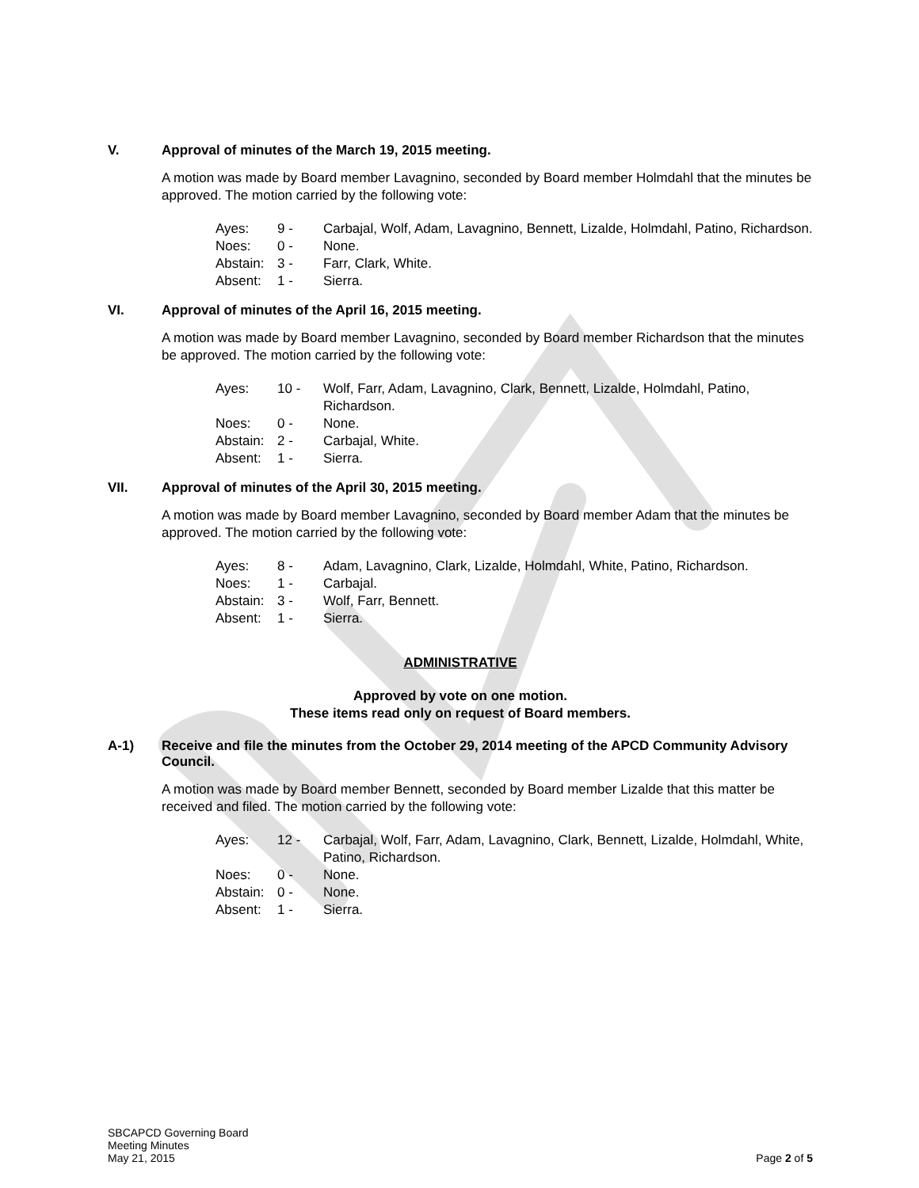V. Approval of minutes of the March 19, 2015 meeting.
A motion was made by Board member Lavagnino, seconded by Board member Holmdahl that the minutes be approved. The motion carried by the following vote:
| Ayes: | 9 - | Carbajal, Wolf, Adam, Lavagnino, Bennett, Lizalde, Holmdahl, Patino, Richardson. |
| Noes: | 0 - | None. |
| Abstain: | 3 - | Farr, Clark, White. |
| Absent: | 1 - | Sierra. |
VI. Approval of minutes of the April 16, 2015 meeting.
A motion was made by Board member Lavagnino, seconded by Board member Richardson that the minutes be approved. The motion carried by the following vote:
| Ayes: | 10 - | Wolf, Farr, Adam, Lavagnino, Clark, Bennett, Lizalde, Holmdahl, Patino, Richardson. |
| Noes: | 0 - | None. |
| Abstain: | 2 - | Carbajal, White. |
| Absent: | 1 - | Sierra. |
VII. Approval of minutes of the April 30, 2015 meeting.
A motion was made by Board member Lavagnino, seconded by Board member Adam that the minutes be approved. The motion carried by the following vote:
| Ayes: | 8 - | Adam, Lavagnino, Clark, Lizalde, Holmdahl, White, Patino, Richardson. |
| Noes: | 1 - | Carbajal. |
| Abstain: | 3 - | Wolf, Farr, Bennett. |
| Absent: | 1 - | Sierra. |
ADMINISTRATIVE
Approved by vote on one motion.
These items read only on request of Board members.
A-1) Receive and file the minutes from the October 29, 2014 meeting of the APCD Community Advisory Council.
A motion was made by Board member Bennett, seconded by Board member Lizalde that this matter be received and filed. The motion carried by the following vote:
| Ayes: | 12 - | Carbajal, Wolf, Farr, Adam, Lavagnino, Clark, Bennett, Lizalde, Holmdahl, White, Patino, Richardson. |
| Noes: | 0 - | None. |
| Abstain: | 0 - | None. |
| Absent: | 1 - | Sierra. |
SBCAPCD Governing Board
Meeting Minutes
May 21, 2015
Page 2 of 5